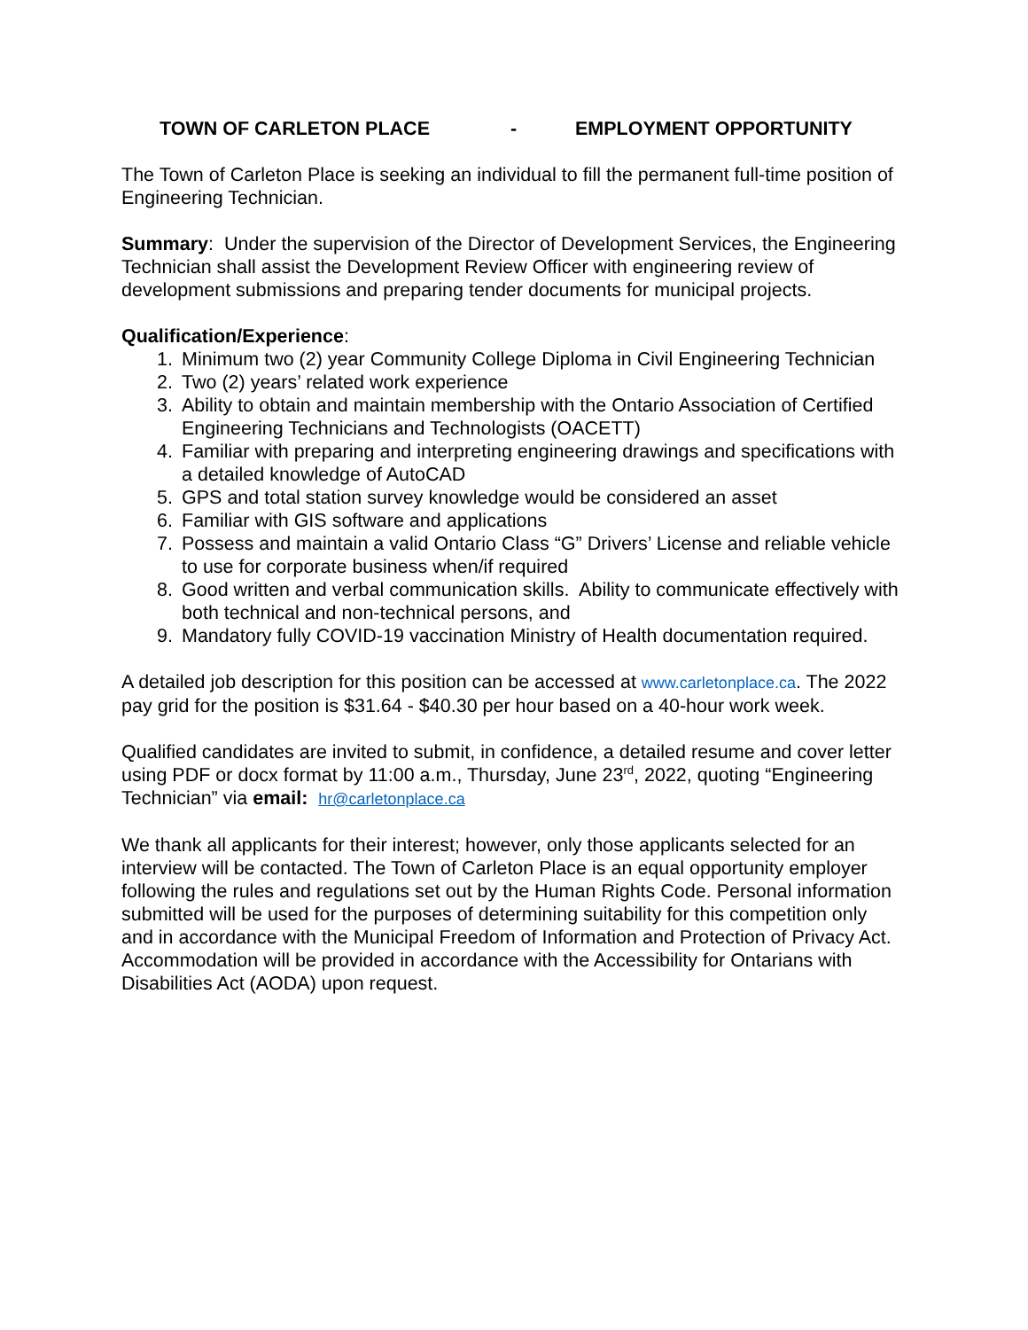TOWN OF CARLETON PLACE - EMPLOYMENT OPPORTUNITY
The Town of Carleton Place is seeking an individual to fill the permanent full-time position of Engineering Technician.
Summary: Under the supervision of the Director of Development Services, the Engineering Technician shall assist the Development Review Officer with engineering review of development submissions and preparing tender documents for municipal projects.
Qualification/Experience:
1. Minimum two (2) year Community College Diploma in Civil Engineering Technician
2. Two (2) years’ related work experience
3. Ability to obtain and maintain membership with the Ontario Association of Certified Engineering Technicians and Technologists (OACETT)
4. Familiar with preparing and interpreting engineering drawings and specifications with a detailed knowledge of AutoCAD
5. GPS and total station survey knowledge would be considered an asset
6. Familiar with GIS software and applications
7. Possess and maintain a valid Ontario Class “G” Drivers’ License and reliable vehicle to use for corporate business when/if required
8. Good written and verbal communication skills. Ability to communicate effectively with both technical and non-technical persons, and
9. Mandatory fully COVID-19 vaccination Ministry of Health documentation required.
A detailed job description for this position can be accessed at www.carletonplace.ca. The 2022 pay grid for the position is $31.64 - $40.30 per hour based on a 40-hour work week.
Qualified candidates are invited to submit, in confidence, a detailed resume and cover letter using PDF or docx format by 11:00 a.m., Thursday, June 23<sup>rd</sup>, 2022, quoting “Engineering Technician” via email: hr@carletonplace.ca
We thank all applicants for their interest; however, only those applicants selected for an interview will be contacted. The Town of Carleton Place is an equal opportunity employer following the rules and regulations set out by the Human Rights Code. Personal information submitted will be used for the purposes of determining suitability for this competition only and in accordance with the Municipal Freedom of Information and Protection of Privacy Act. Accommodation will be provided in accordance with the Accessibility for Ontarians with Disabilities Act (AODA) upon request.